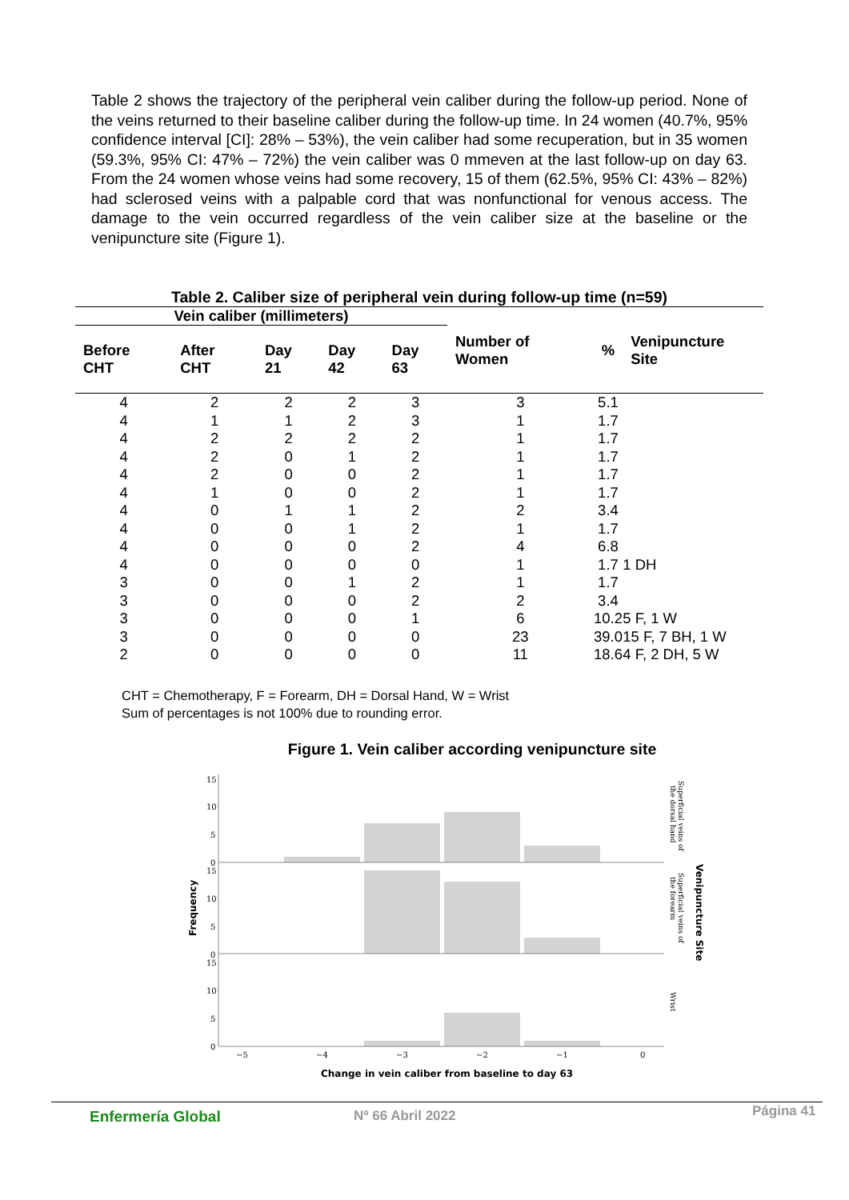Table 2 shows the trajectory of the peripheral vein caliber during the follow-up period. None of the veins returned to their baseline caliber during the follow-up time. In 24 women (40.7%, 95% confidence interval [CI]: 28% – 53%), the vein caliber had some recuperation, but in 35 women (59.3%, 95% CI: 47% – 72%) the vein caliber was 0 mmeven at the last follow-up on day 63. From the 24 women whose veins had some recovery, 15 of them (62.5%, 95% CI: 43% – 82%) had sclerosed veins with a palpable cord that was nonfunctional for venous access. The damage to the vein occurred regardless of the vein caliber size at the baseline or the venipuncture site (Figure 1).
Table 2. Caliber size of peripheral vein during follow-up time (n=59)
| Vein caliber (millimeters) | | | | | Number of Women | % | Venipuncture Site |
| --- | --- | --- | --- | --- | --- | --- | --- |
| Before CHT | After CHT | Day 21 | Day 42 | Day 63 | | | |
| 4 | 2 | 2 | 2 | 3 | 3 | 5.1 | |
| 4 | 1 | 1 | 2 | 3 | 1 | 1.7 | |
| 4 | 2 | 2 | 2 | 2 | 1 | 1.7 | |
| 4 | 2 | 0 | 1 | 2 | 1 | 1.7 | |
| 4 | 2 | 0 | 0 | 2 | 1 | 1.7 | |
| 4 | 1 | 0 | 0 | 2 | 1 | 1.7 | |
| 4 | 0 | 1 | 1 | 2 | 2 | 3.4 | |
| 4 | 0 | 0 | 1 | 2 | 1 | 1.7 | |
| 4 | 0 | 0 | 0 | 2 | 4 | 6.8 | |
| 4 | 0 | 0 | 0 | 0 | 1 | 1.7 | 1 DH |
| 3 | 0 | 0 | 1 | 2 | 1 | 1.7 | |
| 3 | 0 | 0 | 0 | 2 | 2 | 3.4 | |
| 3 | 0 | 0 | 0 | 1 | 6 | 10.2 | 5 F, 1 W |
| 3 | 0 | 0 | 0 | 0 | 23 | 39.0 | 15 F, 7 BH, 1 W |
| 2 | 0 | 0 | 0 | 0 | 11 | 18.6 | 4 F, 2 DH, 5 W |
CHT = Chemotherapy, F = Forearm, DH = Dorsal Hand, W = Wrist
Sum of percentages is not 100% due to rounding error.
Figure 1. Vein caliber according venipuncture site
15
10
5
0
15
10
5
0
15
10
5
0
−5
−4
−3
−2
−1
0
Change in vein caliber from baseline to day 63
Frequency
Superficial veins of
the dorsal hand
Superficial veins of
the forearm
Wrist
Venipuncture Site
Enfermería Global Nº 66 Abril 2022 Página 41